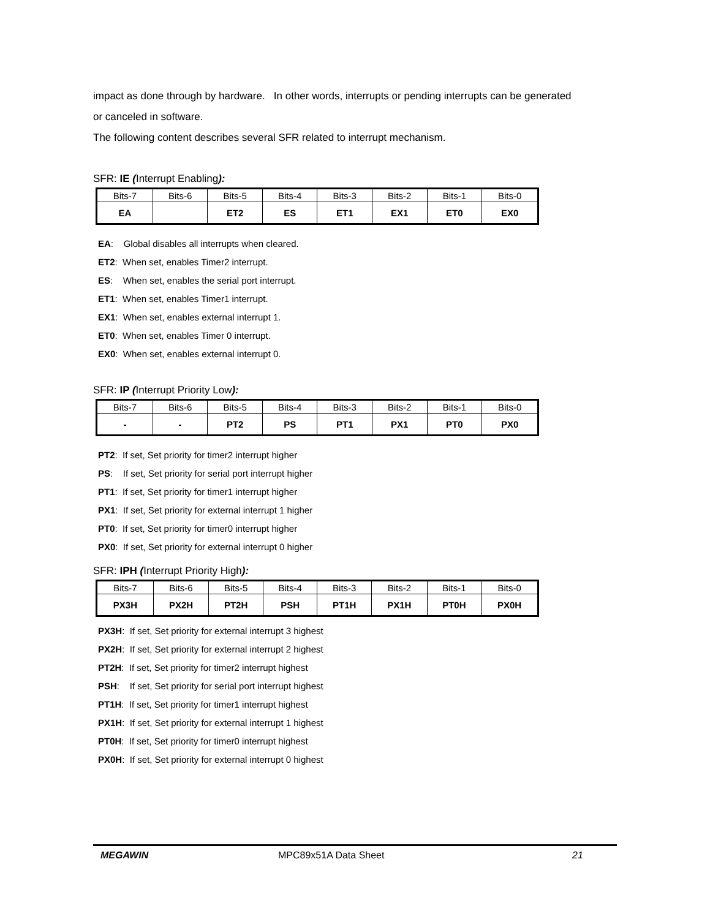impact as done through by hardware. In other words, interrupts or pending interrupts can be generated or canceled in software.
The following content describes several SFR related to interrupt mechanism.
SFR: IE (Interrupt Enabling):
| Bits-7 | Bits-6 | Bits-5 | Bits-4 | Bits-3 | Bits-2 | Bits-1 | Bits-0 |
| EA | | ET2 | ES | ET1 | EX1 | ET0 | EX0 |
EA: Global disables all interrupts when cleared.
ET2: When set, enables Timer2 interrupt.
ES: When set, enables the serial port interrupt.
ET1: When set, enables Timer1 interrupt.
EX1: When set, enables external interrupt 1.
ET0: When set, enables Timer 0 interrupt.
EX0: When set, enables external interrupt 0.
SFR: IP (Interrupt Priority Low):
| Bits-7 | Bits-6 | Bits-5 | Bits-4 | Bits-3 | Bits-2 | Bits-1 | Bits-0 |
| - | - | PT2 | PS | PT1 | PX1 | PT0 | PX0 |
PT2: If set, Set priority for timer2 interrupt higher
PS: If set, Set priority for serial port interrupt higher
PT1: If set, Set priority for timer1 interrupt higher
PX1: If set, Set priority for external interrupt 1 higher
PT0: If set, Set priority for timer0 interrupt higher
PX0: If set, Set priority for external interrupt 0 higher
SFR: IPH (Interrupt Priority High):
| Bits-7 | Bits-6 | Bits-5 | Bits-4 | Bits-3 | Bits-2 | Bits-1 | Bits-0 |
| PX3H | PX2H | PT2H | PSH | PT1H | PX1H | PT0H | PX0H |
PX3H: If set, Set priority for external interrupt 3 highest
PX2H: If set, Set priority for external interrupt 2 highest
PT2H: If set, Set priority for timer2 interrupt highest
PSH: If set, Set priority for serial port interrupt highest
PT1H: If set, Set priority for timer1 interrupt highest
PX1H: If set, Set priority for external interrupt 1 highest
PT0H: If set, Set priority for timer0 interrupt highest
PX0H: If set, Set priority for external interrupt 0 highest
MEGAWIN MPC89x51A Data Sheet 21